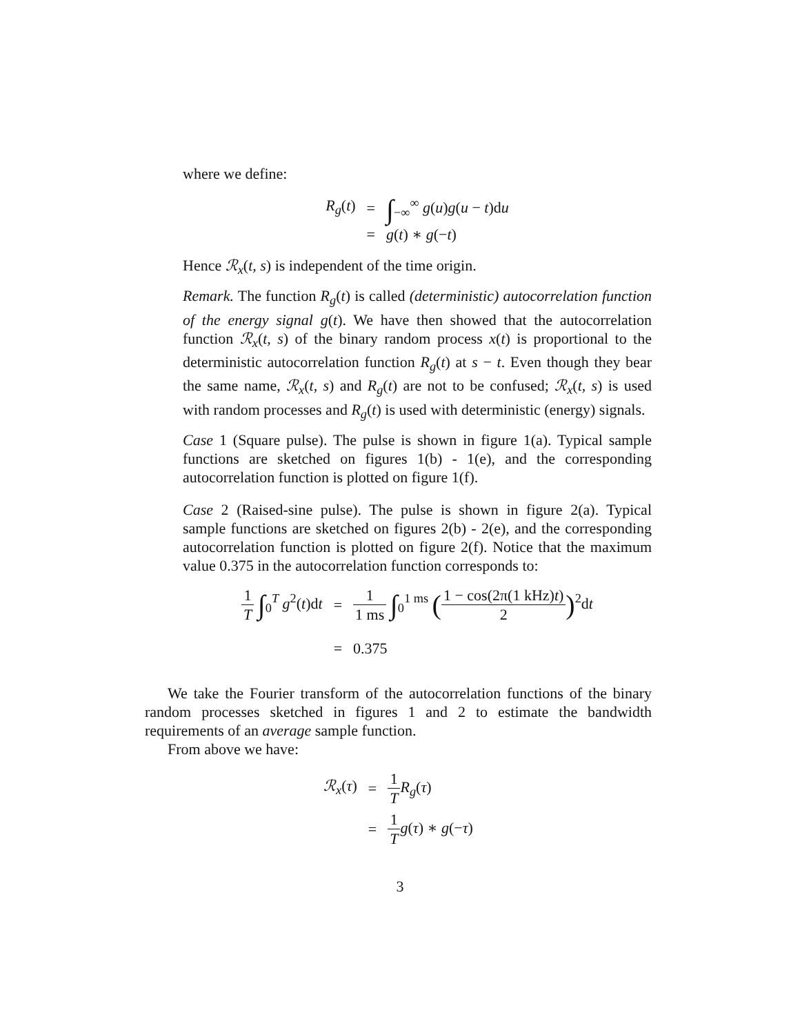where we define:
| R<sub>g</sub> ( t ) | = | ∫<sub>−∞</sub><sup>∞</sup> g ( u ) g ( u − t )d u |
| | = | g ( t ) ∗ g (− t ) |
Hence ℛ<sub>x</sub>(t, s) is independent of the time origin.
Remark. The function R<sub>g</sub>(t) is called (deterministic) autocorrelation function of the energy signal g(t). We have then showed that the autocorrelation function ℛ<sub>x</sub>(t, s) of the binary random process x(t) is proportional to the deterministic autocorrelation function R<sub>g</sub>(t) at s − t. Even though they bear the same name, ℛ<sub>x</sub>(t, s) and R<sub>g</sub>(t) are not to be confused; ℛ<sub>x</sub>(t, s) is used with random processes and R<sub>g</sub>(t) is used with deterministic (energy) signals.
Case 1 (Square pulse). The pulse is shown in figure 1(a). Typical sample functions are sketched on figures 1(b) - 1(e), and the corresponding autocorrelation function is plotted on figure 1(f).
Case 2 (Raised-sine pulse). The pulse is shown in figure 2(a). Typical sample functions are sketched on figures 2(b) - 2(e), and the corresponding autocorrelation function is plotted on figure 2(f). Notice that the maximum value 0.375 in the autocorrelation function corresponds to:
| 1 T ∫<sub>0</sub><sup>T</sup> g<sup>2</sup>( t )d t | = | 1 1 ms ∫<sub>0</sub><sup>1 ms</sup> ( 1 − cos(2π(1 kHz) t ) 2 )<sup>2</sup>d t |
| | = | 0.375 |
We take the Fourier transform of the autocorrelation functions of the binary random processes sketched in figures 1 and 2 to estimate the bandwidth requirements of an average sample function.
From above we have:
| ℛ<sub>x</sub> ( τ ) | = | 1 T R<sub>g</sub> ( τ ) |
| | = | 1 T g ( τ ) ∗ g (− τ ) |
3